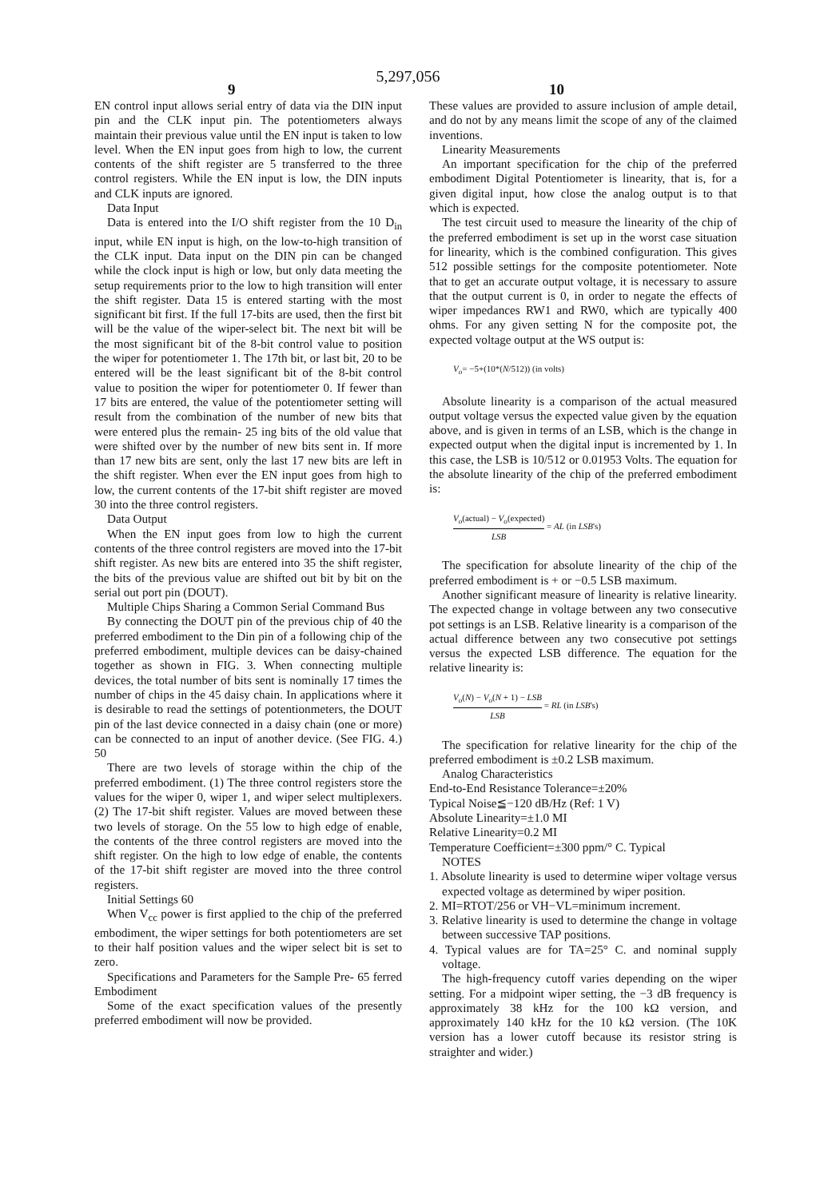5,297,056
9 10
EN control input allows serial entry of data via the DIN input pin and the CLK input pin. The potentiometers always maintain their previous value until the EN input is taken to low level. When the EN input goes from high to low, the current contents of the shift register are 5 transferred to the three control registers. While the EN input is low, the DIN inputs and CLK inputs are ignored.
Data Input
Data is entered into the I/O shift register from the 10 D<sub>in</sub> input, while EN input is high, on the low-to-high transition of the CLK input. Data input on the DIN pin can be changed while the clock input is high or low, but only data meeting the setup requirements prior to the low to high transition will enter the shift register. Data 15 is entered starting with the most significant bit first. If the full 17-bits are used, then the first bit will be the value of the wiper-select bit. The next bit will be the most significant bit of the 8-bit control value to position the wiper for potentiometer 1. The 17th bit, or last bit, 20 to be entered will be the least significant bit of the 8-bit control value to position the wiper for potentiometer 0. If fewer than 17 bits are entered, the value of the potentiometer setting will result from the combination of the number of new bits that were entered plus the remain- 25 ing bits of the old value that were shifted over by the number of new bits sent in. If more than 17 new bits are sent, only the last 17 new bits are left in the shift register. When ever the EN input goes from high to low, the current contents of the 17-bit shift register are moved 30 into the three control registers.
Data Output
When the EN input goes from low to high the current contents of the three control registers are moved into the 17-bit shift register. As new bits are entered into 35 the shift register, the bits of the previous value are shifted out bit by bit on the serial out port pin (DOUT).
Multiple Chips Sharing a Common Serial Command Bus
By connecting the DOUT pin of the previous chip of 40 the preferred embodiment to the Din pin of a following chip of the preferred embodiment, multiple devices can be daisy-chained together as shown in FIG. 3. When connecting multiple devices, the total number of bits sent is nominally 17 times the number of chips in the 45 daisy chain. In applications where it is desirable to read the settings of potentionmeters, the DOUT pin of the last device connected in a daisy chain (one or more) can be connected to an input of another device. (See FIG. 4.) 50
There are two levels of storage within the chip of the preferred embodiment. (1) The three control registers store the values for the wiper 0, wiper 1, and wiper select multiplexers. (2) The 17-bit shift register. Values are moved between these two levels of storage. On the 55 low to high edge of enable, the contents of the three control registers are moved into the shift register. On the high to low edge of enable, the contents of the 17-bit shift register are moved into the three control registers.
Initial Settings 60
When V<sub>cc</sub> power is first applied to the chip of the preferred embodiment, the wiper settings for both potentiometers are set to their half position values and the wiper select bit is set to zero.
Specifications and Parameters for the Sample Pre- 65 ferred Embodiment
Some of the exact specification values of the presently preferred embodiment will now be provided.
These values are provided to assure inclusion of ample detail, and do not by any means limit the scope of any of the claimed inventions.
Linearity Measurements
An important specification for the chip of the preferred embodiment Digital Potentiometer is linearity, that is, for a given digital input, how close the analog output is to that which is expected.
The test circuit used to measure the linearity of the chip of the preferred embodiment is set up in the worst case situation for linearity, which is the combined configuration. This gives 512 possible settings for the composite potentiometer. Note that to get an accurate output voltage, it is necessary to assure that the output current is 0, in order to negate the effects of wiper impedances RW1 and RW0, which are typically 400 ohms. For any given setting N for the composite pot, the expected voltage output at the WS output is:
V<sub>o</sub>= −5+(10*(N/512)) (in volts)
Absolute linearity is a comparison of the actual measured output voltage versus the expected value given by the equation above, and is given in terms of an LSB, which is the change in expected output when the digital input is incremented by 1. In this case, the LSB is 10/512 or 0.01953 Volts. The equation for the absolute linearity of the chip of the preferred embodiment is:
V<sub>o</sub>(actual) − V<sub>o</sub>(expected) LSB = AL (in LSB's)
The specification for absolute linearity of the chip of the preferred embodiment is + or −0.5 LSB maximum.
Another significant measure of linearity is relative linearity. The expected change in voltage between any two consecutive pot settings is an LSB. Relative linearity is a comparison of the actual difference between any two consecutive pot settings versus the expected LSB difference. The equation for the relative linearity is:
V<sub>o</sub>(N) − V<sub>o</sub>(N + 1) − LSB LSB = RL (in LSB's)
The specification for relative linearity for the chip of the preferred embodiment is ±0.2 LSB maximum.
Analog Characteristics
End-to-End Resistance Tolerance=±20%
Typical Noise≦−120 dB/Hz (Ref: 1 V)
Absolute Linearity=±1.0 MI
Relative Linearity=0.2 MI
Temperature Coefficient=±300 ppm/° C. Typical
NOTES
1. Absolute linearity is used to determine wiper voltage versus expected voltage as determined by wiper position.
2. MI=RTOT/256 or VH−VL=minimum increment.
3. Relative linearity is used to determine the change in voltage between successive TAP positions.
4. Typical values are for TA=25° C. and nominal supply voltage.
The high-frequency cutoff varies depending on the wiper setting. For a midpoint wiper setting, the −3 dB frequency is approximately 38 kHz for the 100 kΩ version, and approximately 140 kHz for the 10 kΩ version. (The 10K version has a lower cutoff because its resistor string is straighter and wider.)